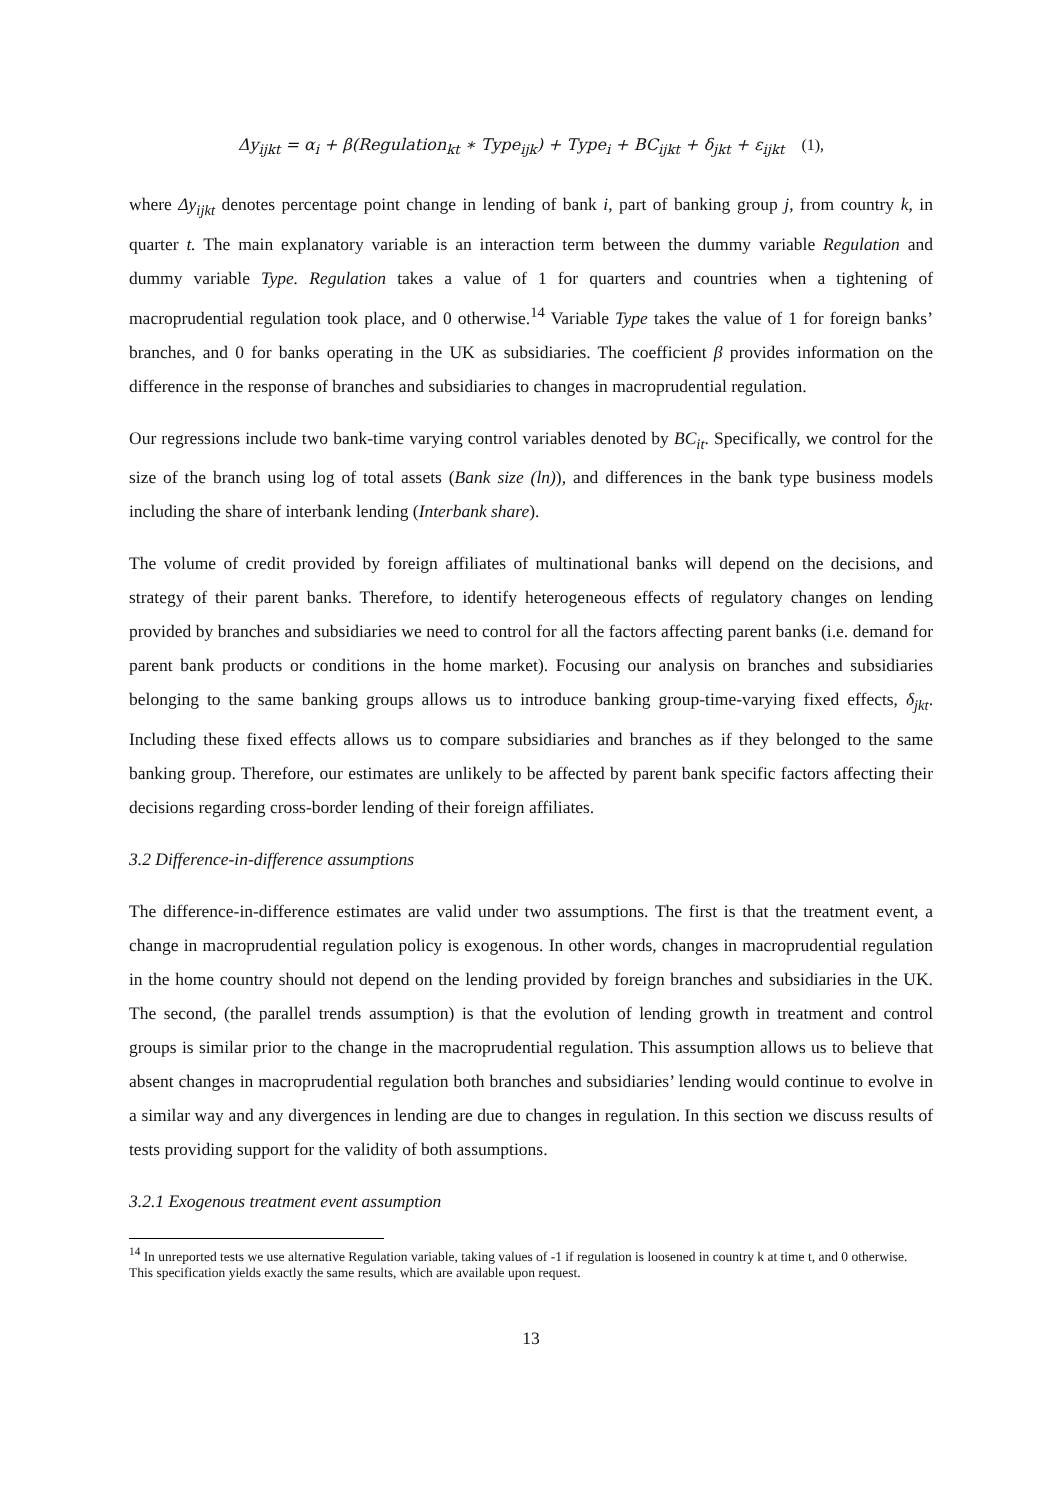Δy<sub>ijkt</sub> = α<sub>i</sub> + β(Regulation<sub>kt</sub> ∗ Type<sub>ijk</sub>) + Type<sub>i</sub> + BC<sub>ijkt</sub> + δ<sub>jkt</sub> + ε<sub>ijkt</sub> (1),
where Δy<sub>ijkt</sub> denotes percentage point change in lending of bank i, part of banking group j, from country k, in quarter t. The main explanatory variable is an interaction term between the dummy variable Regulation and dummy variable Type. Regulation takes a value of 1 for quarters and countries when a tightening of macroprudential regulation took place, and 0 otherwise.<sup>14</sup> Variable Type takes the value of 1 for foreign banks’ branches, and 0 for banks operating in the UK as subsidiaries. The coefficient β provides information on the difference in the response of branches and subsidiaries to changes in macroprudential regulation.
Our regressions include two bank-time varying control variables denoted by BC<sub>it</sub>. Specifically, we control for the size of the branch using log of total assets (Bank size (ln)), and differences in the bank type business models including the share of interbank lending (Interbank share).
The volume of credit provided by foreign affiliates of multinational banks will depend on the decisions, and strategy of their parent banks. Therefore, to identify heterogeneous effects of regulatory changes on lending provided by branches and subsidiaries we need to control for all the factors affecting parent banks (i.e. demand for parent bank products or conditions in the home market). Focusing our analysis on branches and subsidiaries belonging to the same banking groups allows us to introduce banking group-time-varying fixed effects, δ<sub>jkt</sub>. Including these fixed effects allows us to compare subsidiaries and branches as if they belonged to the same banking group. Therefore, our estimates are unlikely to be affected by parent bank specific factors affecting their decisions regarding cross-border lending of their foreign affiliates.
3.2 Difference-in-difference assumptions
The difference-in-difference estimates are valid under two assumptions. The first is that the treatment event, a change in macroprudential regulation policy is exogenous. In other words, changes in macroprudential regulation in the home country should not depend on the lending provided by foreign branches and subsidiaries in the UK. The second, (the parallel trends assumption) is that the evolution of lending growth in treatment and control groups is similar prior to the change in the macroprudential regulation. This assumption allows us to believe that absent changes in macroprudential regulation both branches and subsidiaries’ lending would continue to evolve in a similar way and any divergences in lending are due to changes in regulation. In this section we discuss results of tests providing support for the validity of both assumptions.
3.2.1 Exogenous treatment event assumption
<sup>14</sup> In unreported tests we use alternative Regulation variable, taking values of -1 if regulation is loosened in country k at time t, and 0 otherwise. This specification yields exactly the same results, which are available upon request.
13